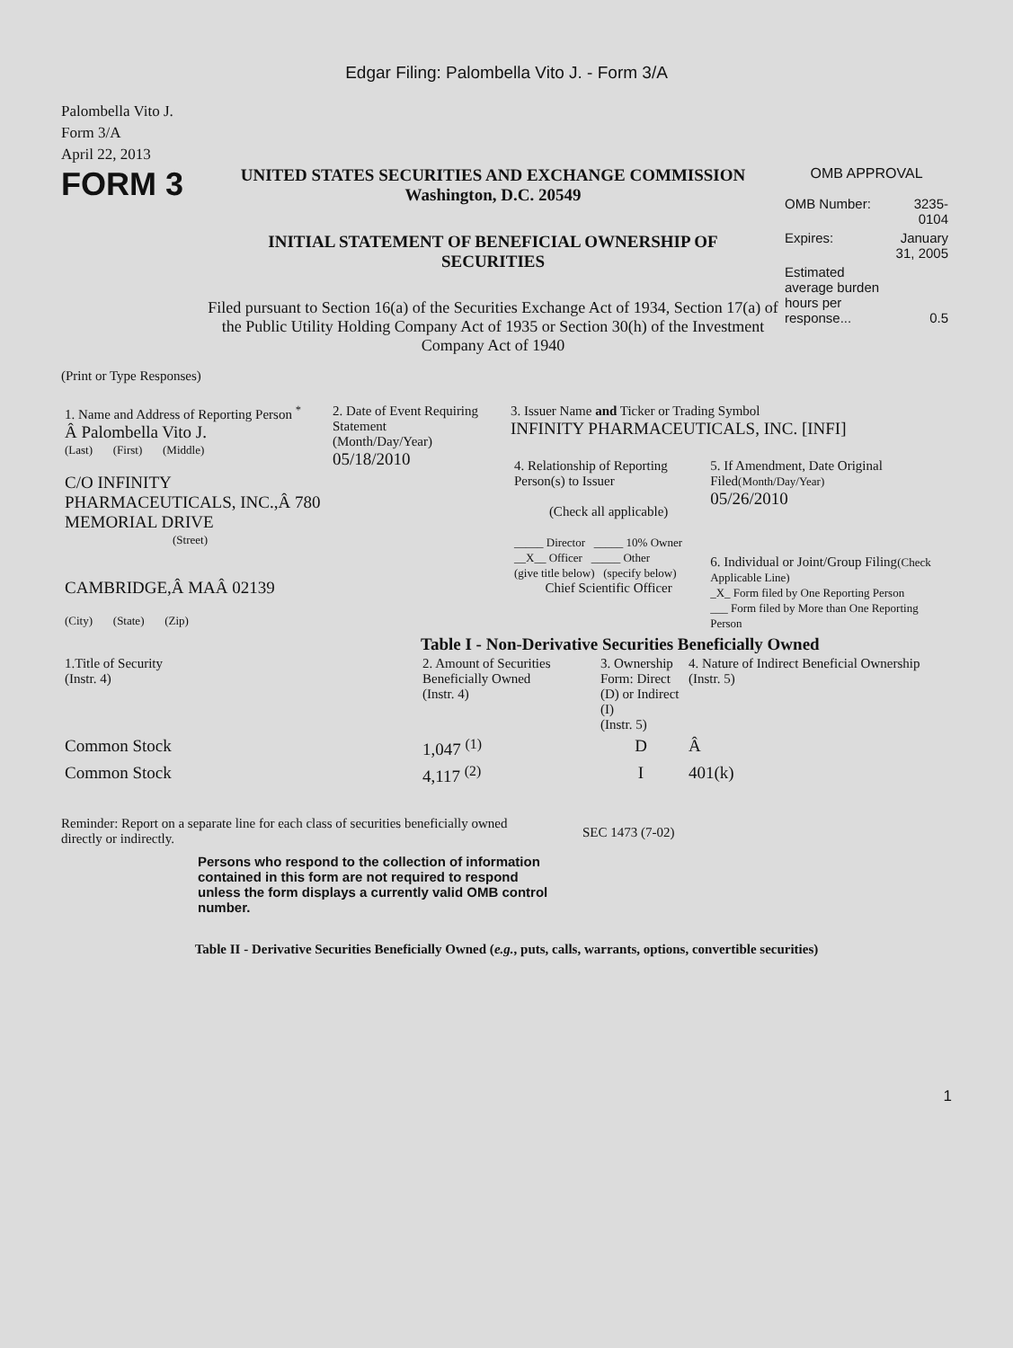Edgar Filing: Palombella Vito J. - Form 3/A
Palombella Vito J.
Form 3/A
April 22, 2013
FORM 3
UNITED STATES SECURITIES AND EXCHANGE COMMISSION
Washington, D.C. 20549
INITIAL STATEMENT OF BENEFICIAL OWNERSHIP OF
SECURITIES
Filed pursuant to Section 16(a) of the Securities Exchange Act of 1934, Section 17(a) of the Public Utility Holding Company Act of 1935 or Section 30(h) of the Investment Company Act of 1940
OMB APPROVAL
| OMB Number: | 3235-0104 |
| Expires: | January 31, 2005 |
| Estimated average burden hours per response... | 0.5 |
(Print or Type Responses)
| 1. Name and Address of Reporting Person <sup>*</sup> Â Palombella Vito J. (Last) (First) (Middle) C/O INFINITY PHARMACEUTICALS, INC.,Â 780 MEMORIAL DRIVE (Street) CAMBRIDGE,Â MAÂ 02139 (City) (State) (Zip) | 2. Date of Event Requiring Statement (Month/Day/Year) 05/18/2010 | 3. Issuer Name and Ticker or Trading Symbol INFINITY PHARMACEUTICALS, INC. [INFI] / 4. Relationship of Reporting Person(s) to Issuer (Check all applicable) _____ Director _____ 10% Owner __X__ Officer _____ Other (give title below) (specify below) Chief Scientific Officer / 5. If Amendment, Date Original Filed (Month/Day/Year) 05/26/2010 6. Individual or Joint/Group Filing (Check Applicable Line) _X_ Form filed by One Reporting Person ___ Form filed by More than One Reporting Person / |
Table I - Non-Derivative Securities Beneficially Owned
| 1.Title of Security (Instr. 4) | 2. Amount of Securities Beneficially Owned (Instr. 4) | 3. Ownership Form: Direct (D) or Indirect (I) (Instr. 5) | 4. Nature of Indirect Beneficial Ownership (Instr. 5) |
| --- | --- | --- | --- |
| Common Stock | 1,047 <sup>(1)</sup> | D | Â |
| Common Stock | 4,117 <sup>(2)</sup> | I | 401(k) |
Reminder: Report on a separate line for each class of securities beneficially owned directly or indirectly.
SEC 1473 (7-02)
Persons who respond to the collection of information contained in this form are not required to respond unless the form displays a currently valid OMB control number.
Table II - Derivative Securities Beneficially Owned (e.g., puts, calls, warrants, options, convertible securities)
1